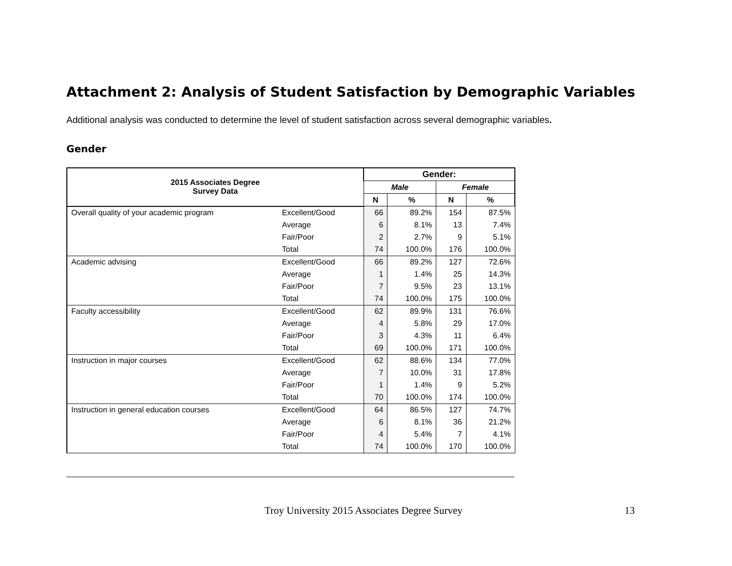Attachment 2: Analysis of Student Satisfaction by Demographic Variables
Additional analysis was conducted to determine the level of student satisfaction across several demographic variables.
Gender
| 2015 Associates Degree Survey Data | | Gender: | | | |
| --- | --- | --- | --- | --- | --- |
| | | Male | | Female | |
| | | N | % | N | % |
| Overall quality of your academic program | Excellent/Good | 66 | 89.2% | 154 | 87.5% |
| | Average | 6 | 8.1% | 13 | 7.4% |
| | Fair/Poor | 2 | 2.7% | 9 | 5.1% |
| | Total | 74 | 100.0% | 176 | 100.0% |
| Academic advising | Excellent/Good | 66 | 89.2% | 127 | 72.6% |
| | Average | 1 | 1.4% | 25 | 14.3% |
| | Fair/Poor | 7 | 9.5% | 23 | 13.1% |
| | Total | 74 | 100.0% | 175 | 100.0% |
| Faculty accessibility | Excellent/Good | 62 | 89.9% | 131 | 76.6% |
| | Average | 4 | 5.8% | 29 | 17.0% |
| | Fair/Poor | 3 | 4.3% | 11 | 6.4% |
| | Total | 69 | 100.0% | 171 | 100.0% |
| Instruction in major courses | Excellent/Good | 62 | 88.6% | 134 | 77.0% |
| | Average | 7 | 10.0% | 31 | 17.8% |
| | Fair/Poor | 1 | 1.4% | 9 | 5.2% |
| | Total | 70 | 100.0% | 174 | 100.0% |
| Instruction in general education courses | Excellent/Good | 64 | 86.5% | 127 | 74.7% |
| | Average | 6 | 8.1% | 36 | 21.2% |
| | Fair/Poor | 4 | 5.4% | 7 | 4.1% |
| | Total | 74 | 100.0% | 170 | 100.0% |
Troy University 2015 Associates Degree Survey 13